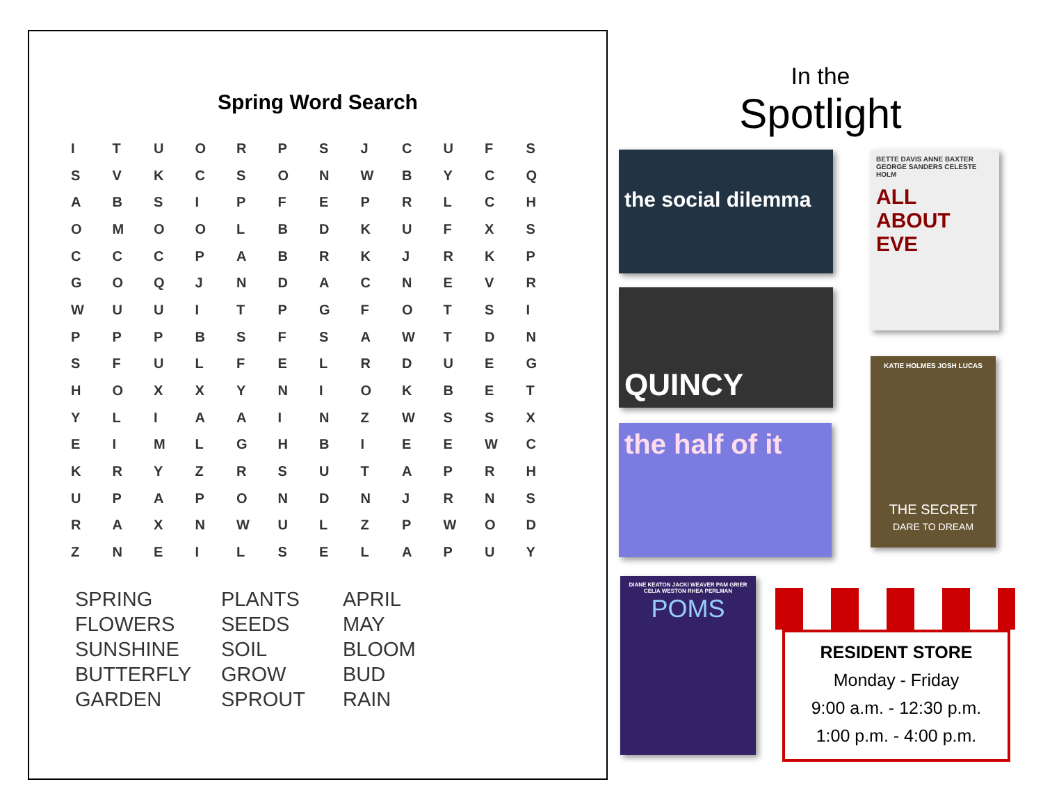Spring Word Search
| I | T | U | O | R | P | S | J | C | U | F | S |
| S | V | K | C | S | O | N | W | B | Y | C | Q |
| A | B | S | I | P | F | E | P | R | L | C | H |
| O | M | O | O | L | B | D | K | U | F | X | S |
| C | C | C | P | A | B | R | K | J | R | K | P |
| G | O | Q | J | N | D | A | C | N | E | V | R |
| W | U | U | I | T | P | G | F | O | T | S | I |
| P | P | P | B | S | F | S | A | W | T | D | N |
| S | F | U | L | F | E | L | R | D | U | E | G |
| H | O | X | X | Y | N | I | O | K | B | E | T |
| Y | L | I | A | A | I | N | Z | W | S | S | X |
| E | I | M | L | G | H | B | I | E | E | W | C |
| K | R | Y | Z | R | S | U | T | A | P | R | H |
| U | P | A | P | O | N | D | N | J | R | N | S |
| R | A | X | N | W | U | L | Z | P | W | O | D |
| Z | N | E | I | L | S | E | L | A | P | U | Y |
SPRING
FLOWERS
SUNSHINE
BUTTERFLY
GARDEN
PLANTS
SEEDS
SOIL
GROW
SPROUT
APRIL
MAY
BLOOM
BUD
RAIN
In the
Spotlight
the social dilemma
QUINCY
the half of it
BETTE DAVIS ANNE BAXTER GEORGE SANDERS CELESTE HOLM
ALL ABOUT EVE
KATIE HOLMES JOSH LUCAS
THE SECRET
DARE TO DREAM
DIANE KEATON JACKI WEAVER PAM GRIER CELIA WESTON RHEA PERLMAN
POMS
RESIDENT STORE
Monday - Friday
9:00 a.m. - 12:30 p.m.
1:00 p.m. - 4:00 p.m.